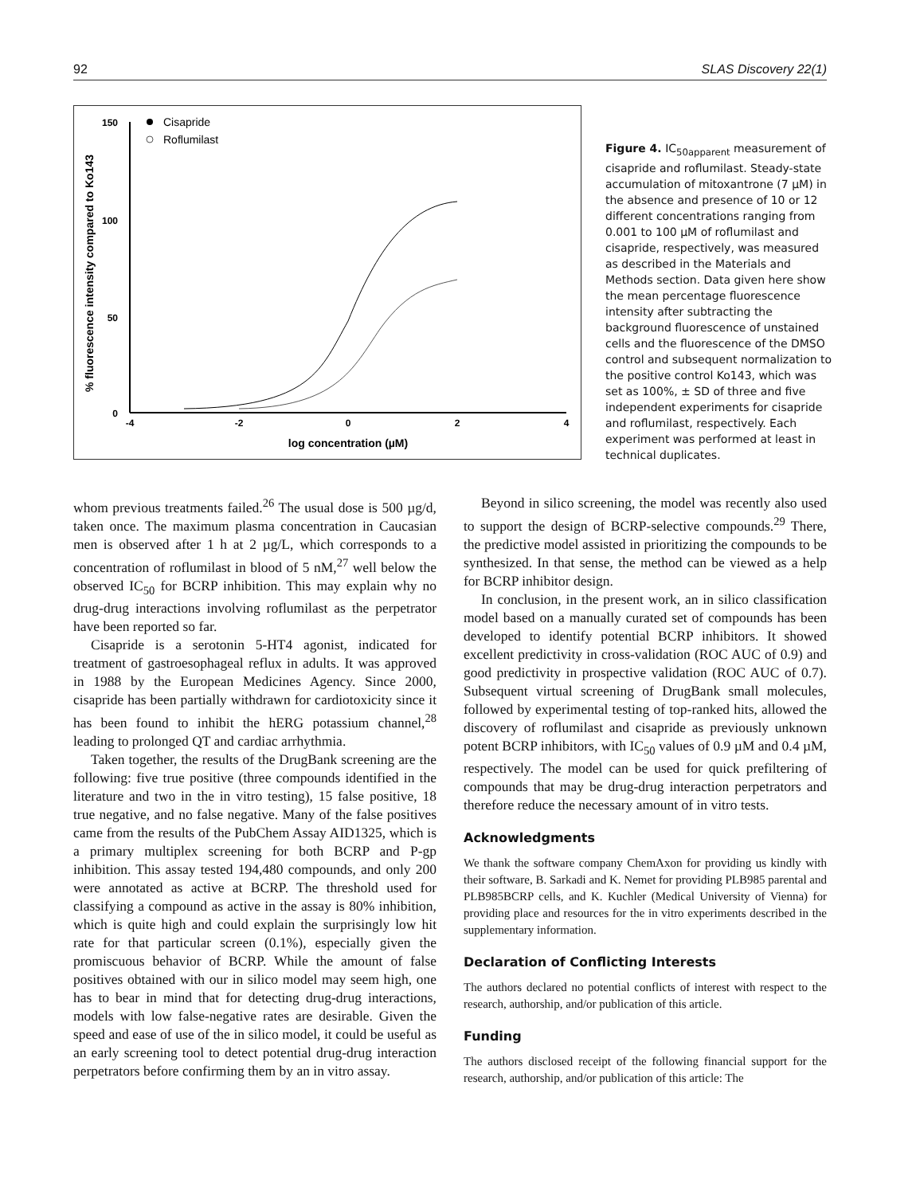92 SLAS Discovery 22(1)
150
100
50
0
-4
-2
0
2
4
log concentration (µM)
% fluorescence intensity compared to Ko143
Cisapride
Roflumilast
Figure 4. IC<sub>50apparent</sub> measurement of cisapride and roflumilast. Steady-state accumulation of mitoxantrone (7 µM) in the absence and presence of 10 or 12 different concentrations ranging from 0.001 to 100 µM of roflumilast and cisapride, respectively, was measured as described in the Materials and Methods section. Data given here show the mean percentage fluorescence intensity after subtracting the background fluorescence of unstained cells and the fluorescence of the DMSO control and subsequent normalization to the positive control Ko143, which was set as 100%, ± SD of three and five independent experiments for cisapride and roflumilast, respectively. Each experiment was performed at least in technical duplicates.
whom previous treatments failed.<sup>26</sup> The usual dose is 500 µg/d, taken once. The maximum plasma concentration in Caucasian men is observed after 1 h at 2 µg/L, which corresponds to a concentration of roflumilast in blood of 5 nM,<sup>27</sup> well below the observed IC<sub>50</sub> for BCRP inhibition. This may explain why no drug-drug interactions involving roflumilast as the perpetrator have been reported so far.
Cisapride is a serotonin 5-HT4 agonist, indicated for treatment of gastroesophageal reflux in adults. It was approved in 1988 by the European Medicines Agency. Since 2000, cisapride has been partially withdrawn for cardiotoxicity since it has been found to inhibit the hERG potassium channel,<sup>28</sup> leading to prolonged QT and cardiac arrhythmia.
Taken together, the results of the DrugBank screening are the following: five true positive (three compounds identified in the literature and two in the in vitro testing), 15 false positive, 18 true negative, and no false negative. Many of the false positives came from the results of the PubChem Assay AID1325, which is a primary multiplex screening for both BCRP and P-gp inhibition. This assay tested 194,480 compounds, and only 200 were annotated as active at BCRP. The threshold used for classifying a compound as active in the assay is 80% inhibition, which is quite high and could explain the surprisingly low hit rate for that particular screen (0.1%), especially given the promiscuous behavior of BCRP. While the amount of false positives obtained with our in silico model may seem high, one has to bear in mind that for detecting drug-drug interactions, models with low false-negative rates are desirable. Given the speed and ease of use of the in silico model, it could be useful as an early screening tool to detect potential drug-drug interaction perpetrators before confirming them by an in vitro assay.
Beyond in silico screening, the model was recently also used to support the design of BCRP-selective compounds.<sup>29</sup> There, the predictive model assisted in prioritizing the compounds to be synthesized. In that sense, the method can be viewed as a help for BCRP inhibitor design.
In conclusion, in the present work, an in silico classification model based on a manually curated set of compounds has been developed to identify potential BCRP inhibitors. It showed excellent predictivity in cross-validation (ROC AUC of 0.9) and good predictivity in prospective validation (ROC AUC of 0.7). Subsequent virtual screening of DrugBank small molecules, followed by experimental testing of top-ranked hits, allowed the discovery of roflumilast and cisapride as previously unknown potent BCRP inhibitors, with IC<sub>50</sub> values of 0.9 µM and 0.4 µM, respectively. The model can be used for quick prefiltering of compounds that may be drug-drug interaction perpetrators and therefore reduce the necessary amount of in vitro tests.
Acknowledgments
We thank the software company ChemAxon for providing us kindly with their software, B. Sarkadi and K. Nemet for providing PLB985 parental and PLB985BCRP cells, and K. Kuchler (Medical University of Vienna) for providing place and resources for the in vitro experiments described in the supplementary information.
Declaration of Conflicting Interests
The authors declared no potential conflicts of interest with respect to the research, authorship, and/or publication of this article.
Funding
The authors disclosed receipt of the following financial support for the research, authorship, and/or publication of this article: The